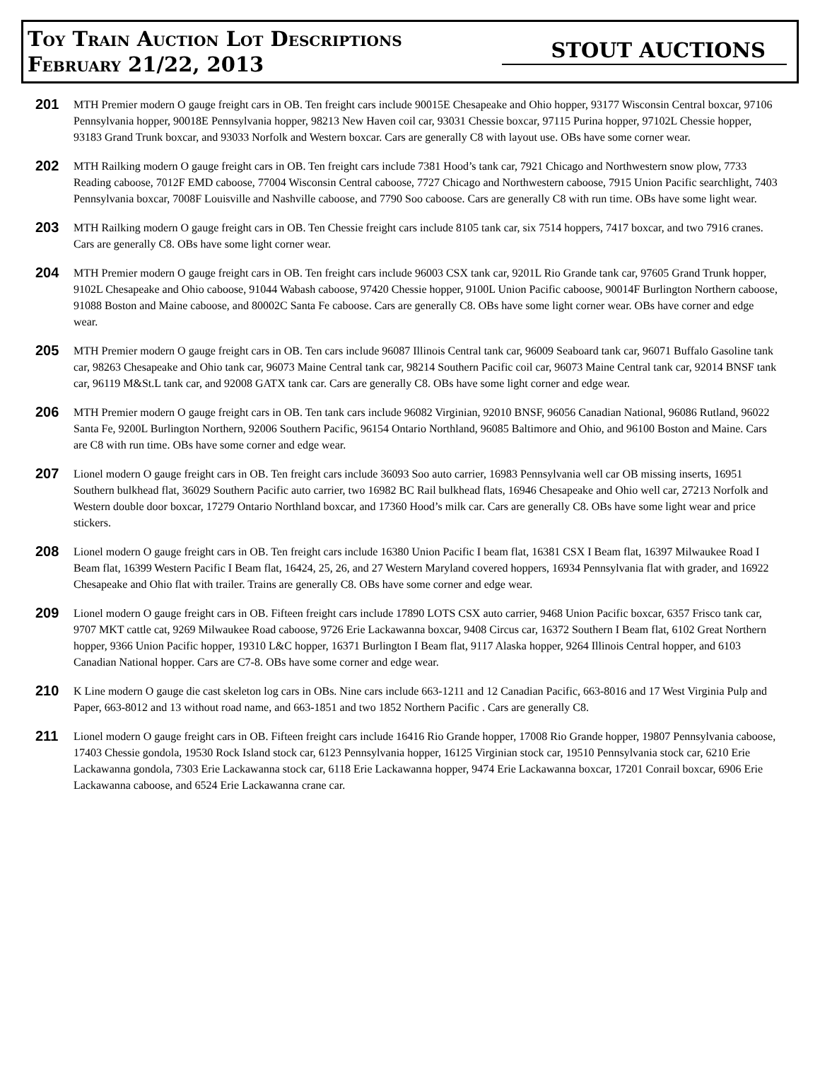Toy Train Auction Lot Descriptions
February 21/22, 2013
STOUT AUCTIONS
201
MTH Premier modern O gauge freight cars in OB. Ten freight cars include 90015E Chesapeake and Ohio hopper, 93177 Wisconsin Central boxcar, 97106 Pennsylvania hopper, 90018E Pennsylvania hopper, 98213 New Haven coil car, 93031 Chessie boxcar, 97115 Purina hopper, 97102L Chessie hopper, 93183 Grand Trunk boxcar, and 93033 Norfolk and Western boxcar. Cars are generally C8 with layout use. OBs have some corner wear.
202
MTH Railking modern O gauge freight cars in OB. Ten freight cars include 7381 Hood’s tank car, 7921 Chicago and Northwestern snow plow, 7733 Reading caboose, 7012F EMD caboose, 77004 Wisconsin Central caboose, 7727 Chicago and Northwestern caboose, 7915 Union Pacific searchlight, 7403 Pennsylvania boxcar, 7008F Louisville and Nashville caboose, and 7790 Soo caboose. Cars are generally C8 with run time. OBs have some light wear.
203
MTH Railking modern O gauge freight cars in OB. Ten Chessie freight cars include 8105 tank car, six 7514 hoppers, 7417 boxcar, and two 7916 cranes. Cars are generally C8. OBs have some light corner wear.
204
MTH Premier modern O gauge freight cars in OB. Ten freight cars include 96003 CSX tank car, 9201L Rio Grande tank car, 97605 Grand Trunk hopper, 9102L Chesapeake and Ohio caboose, 91044 Wabash caboose, 97420 Chessie hopper, 9100L Union Pacific caboose, 90014F Burlington Northern caboose, 91088 Boston and Maine caboose, and 80002C Santa Fe caboose. Cars are generally C8. OBs have some light corner wear. OBs have corner and edge wear.
205
MTH Premier modern O gauge freight cars in OB. Ten cars include 96087 Illinois Central tank car, 96009 Seaboard tank car, 96071 Buffalo Gasoline tank car, 98263 Chesapeake and Ohio tank car, 96073 Maine Central tank car, 98214 Southern Pacific coil car, 96073 Maine Central tank car, 92014 BNSF tank car, 96119 M&St.L tank car, and 92008 GATX tank car. Cars are generally C8. OBs have some light corner and edge wear.
206
MTH Premier modern O gauge freight cars in OB. Ten tank cars include 96082 Virginian, 92010 BNSF, 96056 Canadian National, 96086 Rutland, 96022 Santa Fe, 9200L Burlington Northern, 92006 Southern Pacific, 96154 Ontario Northland, 96085 Baltimore and Ohio, and 96100 Boston and Maine. Cars are C8 with run time. OBs have some corner and edge wear.
207
Lionel modern O gauge freight cars in OB. Ten freight cars include 36093 Soo auto carrier, 16983 Pennsylvania well car OB missing inserts, 16951 Southern bulkhead flat, 36029 Southern Pacific auto carrier, two 16982 BC Rail bulkhead flats, 16946 Chesapeake and Ohio well car, 27213 Norfolk and Western double door boxcar, 17279 Ontario Northland boxcar, and 17360 Hood’s milk car. Cars are generally C8. OBs have some light wear and price stickers.
208
Lionel modern O gauge freight cars in OB. Ten freight cars include 16380 Union Pacific I beam flat, 16381 CSX I Beam flat, 16397 Milwaukee Road I Beam flat, 16399 Western Pacific I Beam flat, 16424, 25, 26, and 27 Western Maryland covered hoppers, 16934 Pennsylvania flat with grader, and 16922 Chesapeake and Ohio flat with trailer. Trains are generally C8. OBs have some corner and edge wear.
209
Lionel modern O gauge freight cars in OB. Fifteen freight cars include 17890 LOTS CSX auto carrier, 9468 Union Pacific boxcar, 6357 Frisco tank car, 9707 MKT cattle cat, 9269 Milwaukee Road caboose, 9726 Erie Lackawanna boxcar, 9408 Circus car, 16372 Southern I Beam flat, 6102 Great Northern hopper, 9366 Union Pacific hopper, 19310 L&C hopper, 16371 Burlington I Beam flat, 9117 Alaska hopper, 9264 Illinois Central hopper, and 6103 Canadian National hopper. Cars are C7-8. OBs have some corner and edge wear.
210
K Line modern O gauge die cast skeleton log cars in OBs. Nine cars include 663-1211 and 12 Canadian Pacific, 663-8016 and 17 West Virginia Pulp and Paper, 663-8012 and 13 without road name, and 663-1851 and two 1852 Northern Pacific . Cars are generally C8.
211
Lionel modern O gauge freight cars in OB. Fifteen freight cars include 16416 Rio Grande hopper, 17008 Rio Grande hopper, 19807 Pennsylvania caboose, 17403 Chessie gondola, 19530 Rock Island stock car, 6123 Pennsylvania hopper, 16125 Virginian stock car, 19510 Pennsylvania stock car, 6210 Erie Lackawanna gondola, 7303 Erie Lackawanna stock car, 6118 Erie Lackawanna hopper, 9474 Erie Lackawanna boxcar, 17201 Conrail boxcar, 6906 Erie Lackawanna caboose, and 6524 Erie Lackawanna crane car.